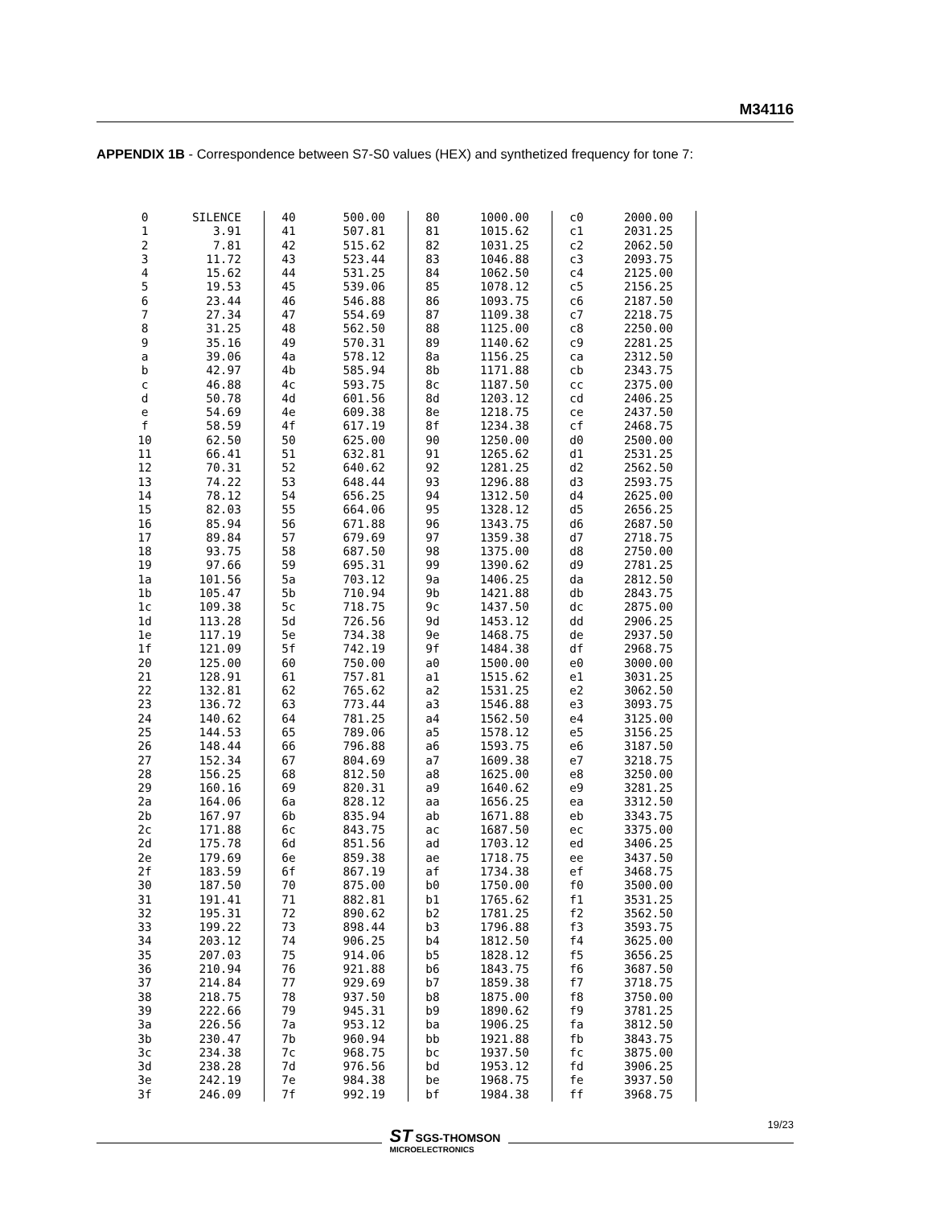M34116
APPENDIX 1B - Correspondence between S7-S0 values (HEX) and synthetized frequency for tone 7:
| 0 | SILENCE | 40 | 500.00 | 80 | 1000.00 | c0 | 2000.00 |
| 1 | 3.91 | 41 | 507.81 | 81 | 1015.62 | c1 | 2031.25 |
| 2 | 7.81 | 42 | 515.62 | 82 | 1031.25 | c2 | 2062.50 |
| 3 | 11.72 | 43 | 523.44 | 83 | 1046.88 | c3 | 2093.75 |
| 4 | 15.62 | 44 | 531.25 | 84 | 1062.50 | c4 | 2125.00 |
| 5 | 19.53 | 45 | 539.06 | 85 | 1078.12 | c5 | 2156.25 |
| 6 | 23.44 | 46 | 546.88 | 86 | 1093.75 | c6 | 2187.50 |
| 7 | 27.34 | 47 | 554.69 | 87 | 1109.38 | c7 | 2218.75 |
| 8 | 31.25 | 48 | 562.50 | 88 | 1125.00 | c8 | 2250.00 |
| 9 | 35.16 | 49 | 570.31 | 89 | 1140.62 | c9 | 2281.25 |
| a | 39.06 | 4a | 578.12 | 8a | 1156.25 | ca | 2312.50 |
| b | 42.97 | 4b | 585.94 | 8b | 1171.88 | cb | 2343.75 |
| c | 46.88 | 4c | 593.75 | 8c | 1187.50 | cc | 2375.00 |
| d | 50.78 | 4d | 601.56 | 8d | 1203.12 | cd | 2406.25 |
| e | 54.69 | 4e | 609.38 | 8e | 1218.75 | ce | 2437.50 |
| f | 58.59 | 4f | 617.19 | 8f | 1234.38 | cf | 2468.75 |
| 10 | 62.50 | 50 | 625.00 | 90 | 1250.00 | d0 | 2500.00 |
| 11 | 66.41 | 51 | 632.81 | 91 | 1265.62 | d1 | 2531.25 |
| 12 | 70.31 | 52 | 640.62 | 92 | 1281.25 | d2 | 2562.50 |
| 13 | 74.22 | 53 | 648.44 | 93 | 1296.88 | d3 | 2593.75 |
| 14 | 78.12 | 54 | 656.25 | 94 | 1312.50 | d4 | 2625.00 |
| 15 | 82.03 | 55 | 664.06 | 95 | 1328.12 | d5 | 2656.25 |
| 16 | 85.94 | 56 | 671.88 | 96 | 1343.75 | d6 | 2687.50 |
| 17 | 89.84 | 57 | 679.69 | 97 | 1359.38 | d7 | 2718.75 |
| 18 | 93.75 | 58 | 687.50 | 98 | 1375.00 | d8 | 2750.00 |
| 19 | 97.66 | 59 | 695.31 | 99 | 1390.62 | d9 | 2781.25 |
| 1a | 101.56 | 5a | 703.12 | 9a | 1406.25 | da | 2812.50 |
| 1b | 105.47 | 5b | 710.94 | 9b | 1421.88 | db | 2843.75 |
| 1c | 109.38 | 5c | 718.75 | 9c | 1437.50 | dc | 2875.00 |
| 1d | 113.28 | 5d | 726.56 | 9d | 1453.12 | dd | 2906.25 |
| 1e | 117.19 | 5e | 734.38 | 9e | 1468.75 | de | 2937.50 |
| 1f | 121.09 | 5f | 742.19 | 9f | 1484.38 | df | 2968.75 |
| 20 | 125.00 | 60 | 750.00 | a0 | 1500.00 | e0 | 3000.00 |
| 21 | 128.91 | 61 | 757.81 | a1 | 1515.62 | e1 | 3031.25 |
| 22 | 132.81 | 62 | 765.62 | a2 | 1531.25 | e2 | 3062.50 |
| 23 | 136.72 | 63 | 773.44 | a3 | 1546.88 | e3 | 3093.75 |
| 24 | 140.62 | 64 | 781.25 | a4 | 1562.50 | e4 | 3125.00 |
| 25 | 144.53 | 65 | 789.06 | a5 | 1578.12 | e5 | 3156.25 |
| 26 | 148.44 | 66 | 796.88 | a6 | 1593.75 | e6 | 3187.50 |
| 27 | 152.34 | 67 | 804.69 | a7 | 1609.38 | e7 | 3218.75 |
| 28 | 156.25 | 68 | 812.50 | a8 | 1625.00 | e8 | 3250.00 |
| 29 | 160.16 | 69 | 820.31 | a9 | 1640.62 | e9 | 3281.25 |
| 2a | 164.06 | 6a | 828.12 | aa | 1656.25 | ea | 3312.50 |
| 2b | 167.97 | 6b | 835.94 | ab | 1671.88 | eb | 3343.75 |
| 2c | 171.88 | 6c | 843.75 | ac | 1687.50 | ec | 3375.00 |
| 2d | 175.78 | 6d | 851.56 | ad | 1703.12 | ed | 3406.25 |
| 2e | 179.69 | 6e | 859.38 | ae | 1718.75 | ee | 3437.50 |
| 2f | 183.59 | 6f | 867.19 | af | 1734.38 | ef | 3468.75 |
| 30 | 187.50 | 70 | 875.00 | b0 | 1750.00 | f0 | 3500.00 |
| 31 | 191.41 | 71 | 882.81 | b1 | 1765.62 | f1 | 3531.25 |
| 32 | 195.31 | 72 | 890.62 | b2 | 1781.25 | f2 | 3562.50 |
| 33 | 199.22 | 73 | 898.44 | b3 | 1796.88 | f3 | 3593.75 |
| 34 | 203.12 | 74 | 906.25 | b4 | 1812.50 | f4 | 3625.00 |
| 35 | 207.03 | 75 | 914.06 | b5 | 1828.12 | f5 | 3656.25 |
| 36 | 210.94 | 76 | 921.88 | b6 | 1843.75 | f6 | 3687.50 |
| 37 | 214.84 | 77 | 929.69 | b7 | 1859.38 | f7 | 3718.75 |
| 38 | 218.75 | 78 | 937.50 | b8 | 1875.00 | f8 | 3750.00 |
| 39 | 222.66 | 79 | 945.31 | b9 | 1890.62 | f9 | 3781.25 |
| 3a | 226.56 | 7a | 953.12 | ba | 1906.25 | fa | 3812.50 |
| 3b | 230.47 | 7b | 960.94 | bb | 1921.88 | fb | 3843.75 |
| 3c | 234.38 | 7c | 968.75 | bc | 1937.50 | fc | 3875.00 |
| 3d | 238.28 | 7d | 976.56 | bd | 1953.12 | fd | 3906.25 |
| 3e | 242.19 | 7e | 984.38 | be | 1968.75 | fe | 3937.50 |
| 3f | 246.09 | 7f | 992.19 | bf | 1984.38 | ff | 3968.75 |
19/23
ST SGS-THOMSON
MICROELECTRONICS